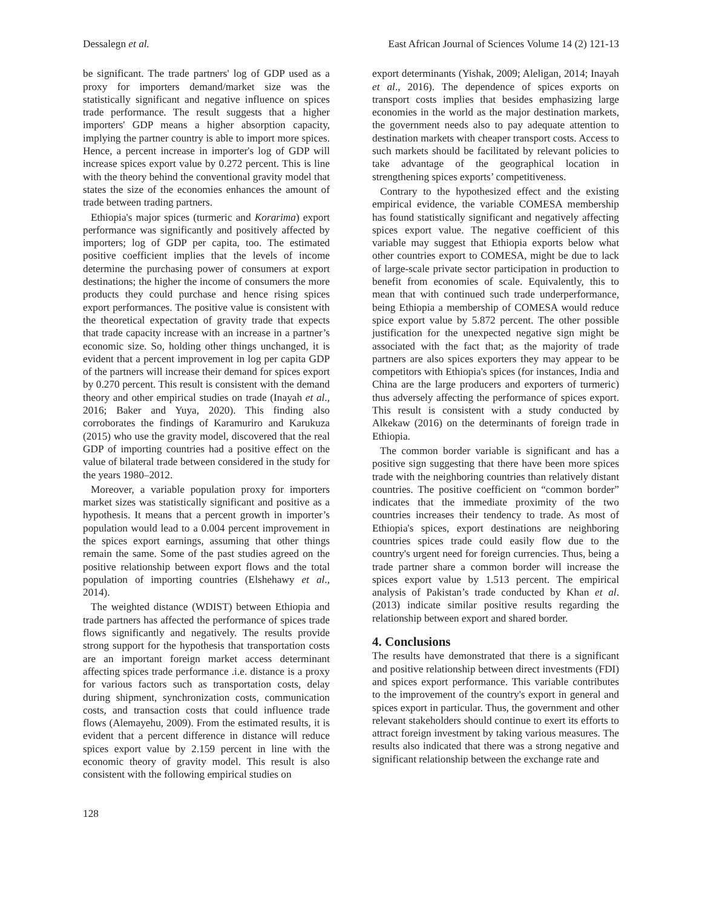Dessalegn et al. East African Journal of Sciences Volume 14 (2) 121-13
be significant. The trade partners' log of GDP used as a proxy for importers demand/market size was the statistically significant and negative influence on spices trade performance. The result suggests that a higher importers' GDP means a higher absorption capacity, implying the partner country is able to import more spices. Hence, a percent increase in importer's log of GDP will increase spices export value by 0.272 percent. This is line with the theory behind the conventional gravity model that states the size of the economies enhances the amount of trade between trading partners.
Ethiopia's major spices (turmeric and Korarima) export performance was significantly and positively affected by importers; log of GDP per capita, too. The estimated positive coefficient implies that the levels of income determine the purchasing power of consumers at export destinations; the higher the income of consumers the more products they could purchase and hence rising spices export performances. The positive value is consistent with the theoretical expectation of gravity trade that expects that trade capacity increase with an increase in a partner’s economic size. So, holding other things unchanged, it is evident that a percent improvement in log per capita GDP of the partners will increase their demand for spices export by 0.270 percent. This result is consistent with the demand theory and other empirical studies on trade (Inayah et al., 2016; Baker and Yuya, 2020). This finding also corroborates the findings of Karamuriro and Karukuza (2015) who use the gravity model, discovered that the real GDP of importing countries had a positive effect on the value of bilateral trade between considered in the study for the years 1980–2012.
Moreover, a variable population proxy for importers market sizes was statistically significant and positive as a hypothesis. It means that a percent growth in importer’s population would lead to a 0.004 percent improvement in the spices export earnings, assuming that other things remain the same. Some of the past studies agreed on the positive relationship between export flows and the total population of importing countries (Elshehawy et al., 2014).
The weighted distance (WDIST) between Ethiopia and trade partners has affected the performance of spices trade flows significantly and negatively. The results provide strong support for the hypothesis that transportation costs are an important foreign market access determinant affecting spices trade performance .i.e. distance is a proxy for various factors such as transportation costs, delay during shipment, synchronization costs, communication costs, and transaction costs that could influence trade flows (Alemayehu, 2009). From the estimated results, it is evident that a percent difference in distance will reduce spices export value by 2.159 percent in line with the economic theory of gravity model. This result is also consistent with the following empirical studies on
export determinants (Yishak, 2009; Aleligan, 2014; Inayah et al., 2016). The dependence of spices exports on transport costs implies that besides emphasizing large economies in the world as the major destination markets, the government needs also to pay adequate attention to destination markets with cheaper transport costs. Access to such markets should be facilitated by relevant policies to take advantage of the geographical location in strengthening spices exports’ competitiveness.
Contrary to the hypothesized effect and the existing empirical evidence, the variable COMESA membership has found statistically significant and negatively affecting spices export value. The negative coefficient of this variable may suggest that Ethiopia exports below what other countries export to COMESA, might be due to lack of large-scale private sector participation in production to benefit from economies of scale. Equivalently, this to mean that with continued such trade underperformance, being Ethiopia a membership of COMESA would reduce spice export value by 5.872 percent. The other possible justification for the unexpected negative sign might be associated with the fact that; as the majority of trade partners are also spices exporters they may appear to be competitors with Ethiopia's spices (for instances, India and China are the large producers and exporters of turmeric) thus adversely affecting the performance of spices export. This result is consistent with a study conducted by Alkekaw (2016) on the determinants of foreign trade in Ethiopia.
The common border variable is significant and has a positive sign suggesting that there have been more spices trade with the neighboring countries than relatively distant countries. The positive coefficient on “common border” indicates that the immediate proximity of the two countries increases their tendency to trade. As most of Ethiopia's spices, export destinations are neighboring countries spices trade could easily flow due to the country's urgent need for foreign currencies. Thus, being a trade partner share a common border will increase the spices export value by 1.513 percent. The empirical analysis of Pakistan’s trade conducted by Khan et al. (2013) indicate similar positive results regarding the relationship between export and shared border.
4. Conclusions
The results have demonstrated that there is a significant and positive relationship between direct investments (FDI) and spices export performance. This variable contributes to the improvement of the country's export in general and spices export in particular. Thus, the government and other relevant stakeholders should continue to exert its efforts to attract foreign investment by taking various measures. The results also indicated that there was a strong negative and significant relationship between the exchange rate and
128